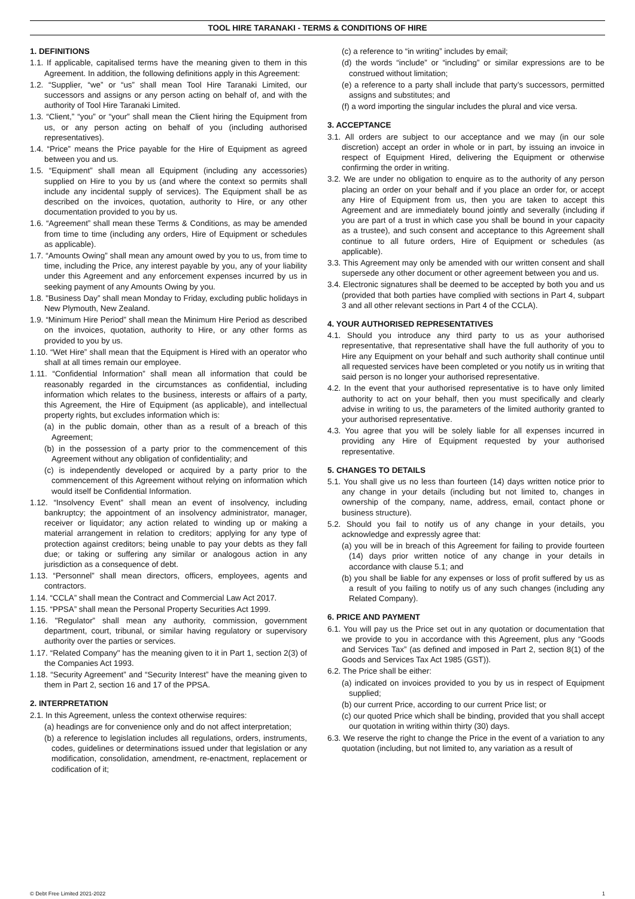TOOL HIRE TARANAKI - TERMS & CONDITIONS OF HIRE
1. DEFINITIONS
1.1. If applicable, capitalised terms have the meaning given to them in this Agreement. In addition, the following definitions apply in this Agreement:
1.2. “Supplier, “we” or “us” shall mean Tool Hire Taranaki Limited, our successors and assigns or any person acting on behalf of, and with the authority of Tool Hire Taranaki Limited.
1.3. “Client,” “you” or “your” shall mean the Client hiring the Equipment from us, or any person acting on behalf of you (including authorised representatives).
1.4. “Price” means the Price payable for the Hire of Equipment as agreed between you and us.
1.5. “Equipment” shall mean all Equipment (including any accessories) supplied on Hire to you by us (and where the context so permits shall include any incidental supply of services). The Equipment shall be as described on the invoices, quotation, authority to Hire, or any other documentation provided to you by us.
1.6. “Agreement” shall mean these Terms & Conditions, as may be amended from time to time (including any orders, Hire of Equipment or schedules as applicable).
1.7. “Amounts Owing” shall mean any amount owed by you to us, from time to time, including the Price, any interest payable by you, any of your liability under this Agreement and any enforcement expenses incurred by us in seeking payment of any Amounts Owing by you.
1.8. "Business Day” shall mean Monday to Friday, excluding public holidays in New Plymouth, New Zealand.
1.9. “Minimum Hire Period” shall mean the Minimum Hire Period as described on the invoices, quotation, authority to Hire, or any other forms as provided to you by us.
1.10. “Wet Hire” shall mean that the Equipment is Hired with an operator who shall at all times remain our employee.
1.11. “Confidential Information” shall mean all information that could be reasonably regarded in the circumstances as confidential, including information which relates to the business, interests or affairs of a party, this Agreement, the Hire of Equipment (as applicable), and intellectual property rights, but excludes information which is:
(a) in the public domain, other than as a result of a breach of this Agreement;
(b) in the possession of a party prior to the commencement of this Agreement without any obligation of confidentiality; and
(c) is independently developed or acquired by a party prior to the commencement of this Agreement without relying on information which would itself be Confidential Information.
1.12. “Insolvency Event” shall mean an event of insolvency, including bankruptcy; the appointment of an insolvency administrator, manager, receiver or liquidator; any action related to winding up or making a material arrangement in relation to creditors; applying for any type of protection against creditors; being unable to pay your debts as they fall due; or taking or suffering any similar or analogous action in any jurisdiction as a consequence of debt.
1.13. “Personnel” shall mean directors, officers, employees, agents and contractors.
1.14. “CCLA” shall mean the Contract and Commercial Law Act 2017.
1.15. “PPSA” shall mean the Personal Property Securities Act 1999.
1.16. "Regulator” shall mean any authority, commission, government department, court, tribunal, or similar having regulatory or supervisory authority over the parties or services.
1.17. “Related Company" has the meaning given to it in Part 1, section 2(3) of the Companies Act 1993.
1.18. “Security Agreement” and “Security Interest” have the meaning given to them in Part 2, section 16 and 17 of the PPSA.
2. INTERPRETATION
2.1. In this Agreement, unless the context otherwise requires:
(a) headings are for convenience only and do not affect interpretation;
(b) a reference to legislation includes all regulations, orders, instruments, codes, guidelines or determinations issued under that legislation or any modification, consolidation, amendment, re-enactment, replacement or codification of it;
(c) a reference to “in writing” includes by email;
(d) the words “include” or “including” or similar expressions are to be construed without limitation;
(e) a reference to a party shall include that party’s successors, permitted assigns and substitutes; and
(f) a word importing the singular includes the plural and vice versa.
3. ACCEPTANCE
3.1. All orders are subject to our acceptance and we may (in our sole discretion) accept an order in whole or in part, by issuing an invoice in respect of Equipment Hired, delivering the Equipment or otherwise confirming the order in writing.
3.2. We are under no obligation to enquire as to the authority of any person placing an order on your behalf and if you place an order for, or accept any Hire of Equipment from us, then you are taken to accept this Agreement and are immediately bound jointly and severally (including if you are part of a trust in which case you shall be bound in your capacity as a trustee), and such consent and acceptance to this Agreement shall continue to all future orders, Hire of Equipment or schedules (as applicable).
3.3. This Agreement may only be amended with our written consent and shall supersede any other document or other agreement between you and us.
3.4. Electronic signatures shall be deemed to be accepted by both you and us (provided that both parties have complied with sections in Part 4, subpart 3 and all other relevant sections in Part 4 of the CCLA).
4. YOUR AUTHORISED REPRESENTATIVES
4.1. Should you introduce any third party to us as your authorised representative, that representative shall have the full authority of you to Hire any Equipment on your behalf and such authority shall continue until all requested services have been completed or you notify us in writing that said person is no longer your authorised representative.
4.2. In the event that your authorised representative is to have only limited authority to act on your behalf, then you must specifically and clearly advise in writing to us, the parameters of the limited authority granted to your authorised representative.
4.3. You agree that you will be solely liable for all expenses incurred in providing any Hire of Equipment requested by your authorised representative.
5. CHANGES TO DETAILS
5.1. You shall give us no less than fourteen (14) days written notice prior to any change in your details (including but not limited to, changes in ownership of the company, name, address, email, contact phone or business structure).
5.2. Should you fail to notify us of any change in your details, you acknowledge and expressly agree that:
(a) you will be in breach of this Agreement for failing to provide fourteen (14) days prior written notice of any change in your details in accordance with clause 5.1; and
(b) you shall be liable for any expenses or loss of profit suffered by us as a result of you failing to notify us of any such changes (including any Related Company).
6. PRICE AND PAYMENT
6.1. You will pay us the Price set out in any quotation or documentation that we provide to you in accordance with this Agreement, plus any “Goods and Services Tax” (as defined and imposed in Part 2, section 8(1) of the Goods and Services Tax Act 1985 (GST)).
6.2. The Price shall be either:
(a) indicated on invoices provided to you by us in respect of Equipment supplied;
(b) our current Price, according to our current Price list; or
(c) our quoted Price which shall be binding, provided that you shall accept our quotation in writing within thirty (30) days.
6.3. We reserve the right to change the Price in the event of a variation to any quotation (including, but not limited to, any variation as a result of
© Debt Free Limited 2021-2022 1